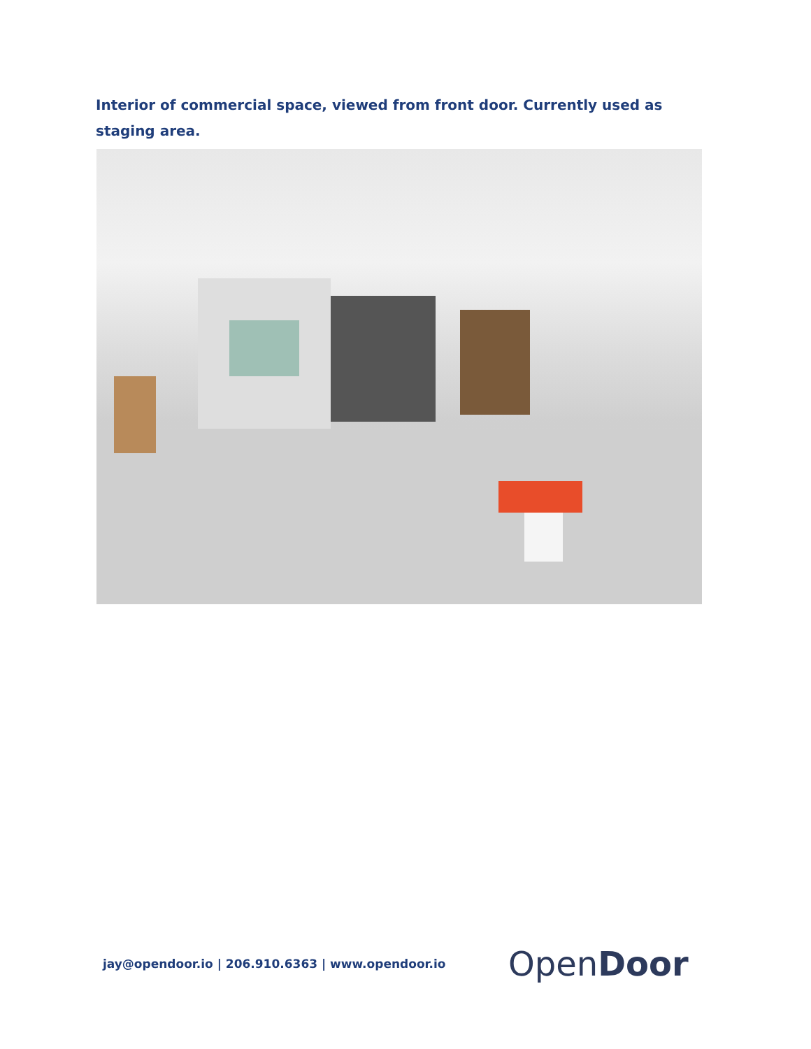Interior of commercial space, viewed from front door. Currently used as staging area.
jay@opendoor.io | 206.910.6363 | www.opendoor.io
OpenDoor